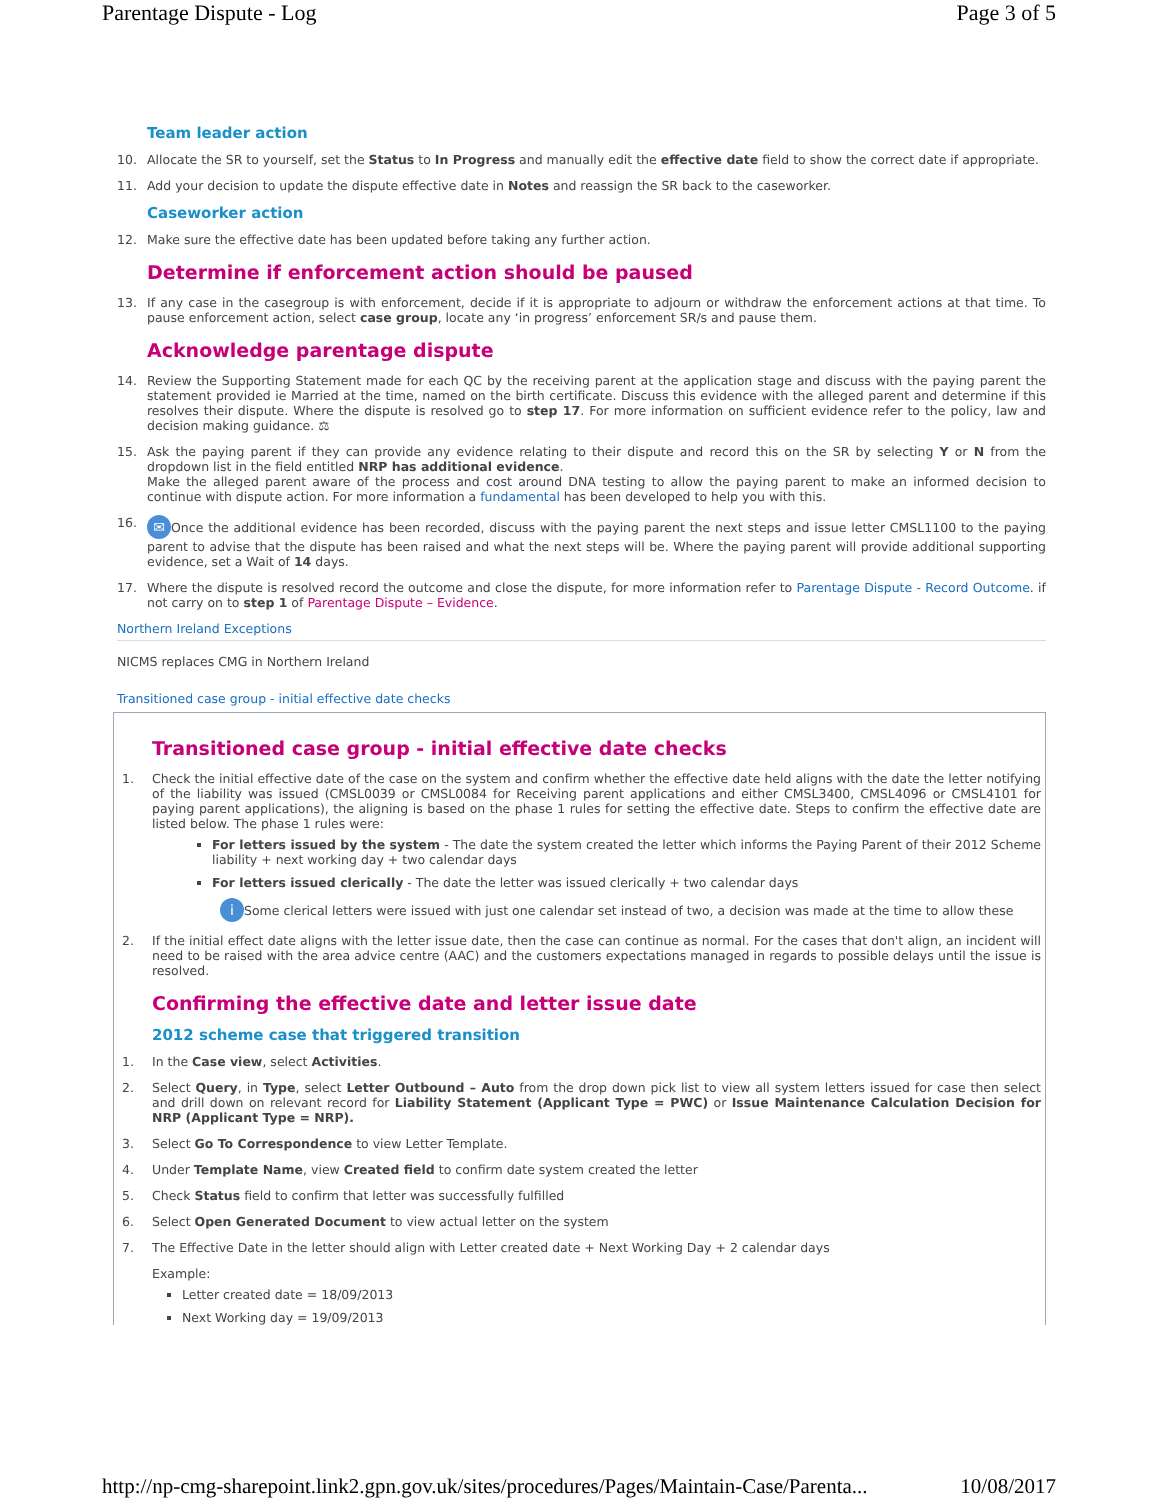Parentage Dispute - Log Page 3 of 5
Team leader action
10. Allocate the SR to yourself, set the Status to In Progress and manually edit the effective date field to show the correct date if appropriate.
11. Add your decision to update the dispute effective date in Notes and reassign the SR back to the caseworker.
Caseworker action
12. Make sure the effective date has been updated before taking any further action.
Determine if enforcement action should be paused
13. If any case in the casegroup is with enforcement, decide if it is appropriate to adjourn or withdraw the enforcement actions at that time. To pause enforcement action, select case group, locate any ‘in progress’ enforcement SR/s and pause them.
Acknowledge parentage dispute
14. Review the Supporting Statement made for each QC by the receiving parent at the application stage and discuss with the paying parent the statement provided ie Married at the time, named on the birth certificate. Discuss this evidence with the alleged parent and determine if this resolves their dispute. Where the dispute is resolved go to step 17. For more information on sufficient evidence refer to the policy, law and decision making guidance. ⚖
15. Ask the paying parent if they can provide any evidence relating to their dispute and record this on the SR by selecting Y or N from the dropdown list in the field entitled NRP has additional evidence.
Make the alleged parent aware of the process and cost around DNA testing to allow the paying parent to make an informed decision to continue with dispute action. For more information a fundamental has been developed to help you with this.
16. ✉ Once the additional evidence has been recorded, discuss with the paying parent the next steps and issue letter CMSL1100 to the paying parent to advise that the dispute has been raised and what the next steps will be. Where the paying parent will provide additional supporting evidence, set a Wait of 14 days.
17. Where the dispute is resolved record the outcome and close the dispute, for more information refer to Parentage Dispute - Record Outcome. if not carry on to step 1 of Parentage Dispute – Evidence.
Northern Ireland Exceptions
NICMS replaces CMG in Northern Ireland
Transitioned case group - initial effective date checks
Transitioned case group - initial effective date checks
1. Check the initial effective date of the case on the system and confirm whether the effective date held aligns with the date the letter notifying of the liability was issued (CMSL0039 or CMSL0084 for Receiving parent applications and either CMSL3400, CMSL4096 or CMSL4101 for paying parent applications), the aligning is based on the phase 1 rules for setting the effective date. Steps to confirm the effective date are listed below. The phase 1 rules were:
For letters issued by the system - The date the system created the letter which informs the Paying Parent of their 2012 Scheme liability + next working day + two calendar days
For letters issued clerically - The date the letter was issued clerically + two calendar days
i Some clerical letters were issued with just one calendar set instead of two, a decision was made at the time to allow these
2. If the initial effect date aligns with the letter issue date, then the case can continue as normal. For the cases that don't align, an incident will need to be raised with the area advice centre (AAC) and the customers expectations managed in regards to possible delays until the issue is resolved.
Confirming the effective date and letter issue date
2012 scheme case that triggered transition
1. In the Case view, select Activities.
2. Select Query, in Type, select Letter Outbound – Auto from the drop down pick list to view all system letters issued for case then select and drill down on relevant record for Liability Statement (Applicant Type = PWC) or Issue Maintenance Calculation Decision for NRP (Applicant Type = NRP).
3. Select Go To Correspondence to view Letter Template.
4. Under Template Name, view Created field to confirm date system created the letter
5. Check Status field to confirm that letter was successfully fulfilled
6. Select Open Generated Document to view actual letter on the system
7. The Effective Date in the letter should align with Letter created date + Next Working Day + 2 calendar days
Example:
Letter created date = 18/09/2013
Next Working day = 19/09/2013
http://np-cmg-sharepoint.link2.gpn.gov.uk/sites/procedures/Pages/Maintain-Case/Parenta... 10/08/2017